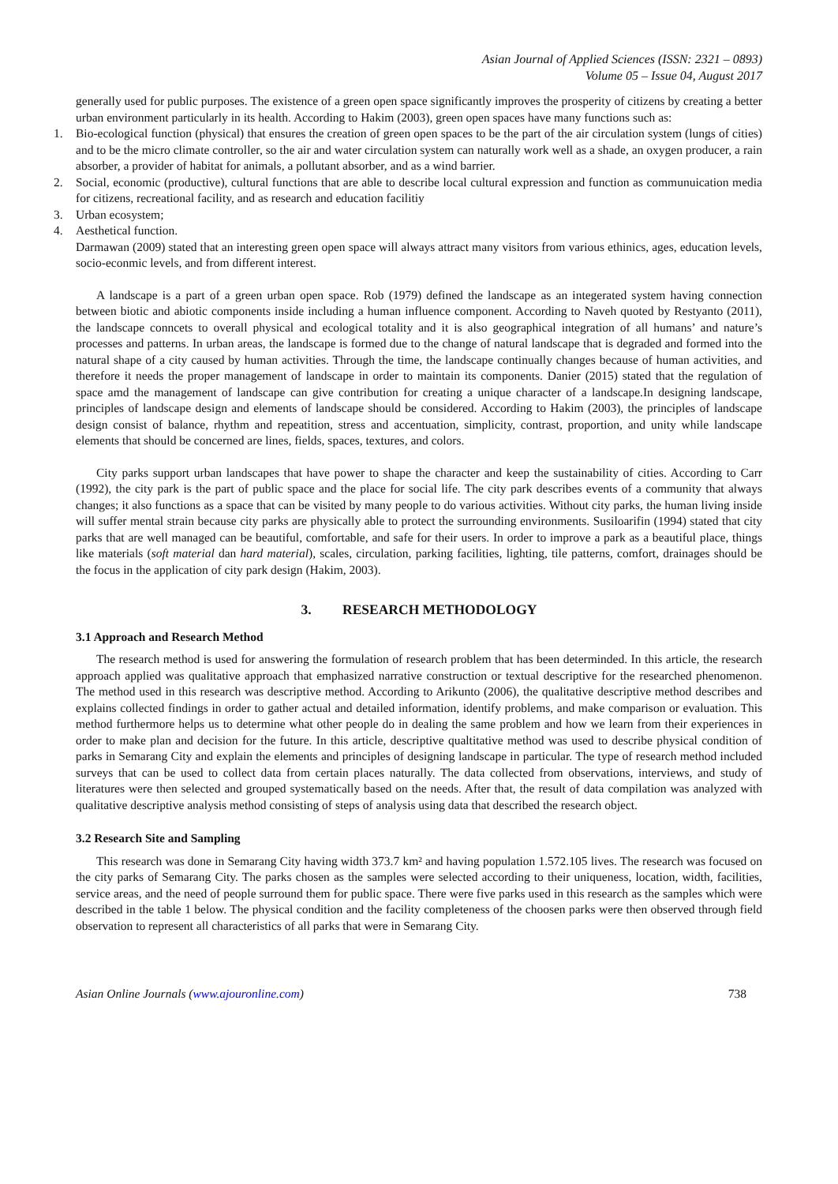Asian Journal of Applied Sciences (ISSN: 2321 – 0893)
Volume 05 – Issue 04, August 2017
generally used for public purposes. The existence of a green open space significantly improves the prosperity of citizens by creating a better urban environment particularly in its health. According to Hakim (2003), green open spaces have many functions such as:
1. Bio-ecological function (physical) that ensures the creation of green open spaces to be the part of the air circulation system (lungs of cities) and to be the micro climate controller, so the air and water circulation system can naturally work well as a shade, an oxygen producer, a rain absorber, a provider of habitat for animals, a pollutant absorber, and as a wind barrier.
2. Social, economic (productive), cultural functions that are able to describe local cultural expression and function as communuication media for citizens, recreational facility, and as research and education facilitiy
3. Urban ecosystem;
4. Aesthetical function.
Darmawan (2009) stated that an interesting green open space will always attract many visitors from various ethinics, ages, education levels, socio-econmic levels, and from different interest.
A landscape is a part of a green urban open space. Rob (1979) defined the landscape as an integerated system having connection between biotic and abiotic components inside including a human influence component. According to Naveh quoted by Restyanto (2011), the landscape conncets to overall physical and ecological totality and it is also geographical integration of all humans’ and nature’s processes and patterns. In urban areas, the landscape is formed due to the change of natural landscape that is degraded and formed into the natural shape of a city caused by human activities. Through the time, the landscape continually changes because of human activities, and therefore it needs the proper management of landscape in order to maintain its components. Danier (2015) stated that the regulation of space amd the management of landscape can give contribution for creating a unique character of a landscape.In designing landscape, principles of landscape design and elements of landscape should be considered. According to Hakim (2003), the principles of landscape design consist of balance, rhythm and repeatition, stress and accentuation, simplicity, contrast, proportion, and unity while landscape elements that should be concerned are lines, fields, spaces, textures, and colors.
City parks support urban landscapes that have power to shape the character and keep the sustainability of cities. According to Carr (1992), the city park is the part of public space and the place for social life. The city park describes events of a community that always changes; it also functions as a space that can be visited by many people to do various activities. Without city parks, the human living inside will suffer mental strain because city parks are physically able to protect the surrounding environments. Susiloarifin (1994) stated that city parks that are well managed can be beautiful, comfortable, and safe for their users. In order to improve a park as a beautiful place, things like materials (soft material dan hard material), scales, circulation, parking facilities, lighting, tile patterns, comfort, drainages should be the focus in the application of city park design (Hakim, 2003).
3. RESEARCH METHODOLOGY
3.1 Approach and Research Method
The research method is used for answering the formulation of research problem that has been determinded. In this article, the research approach applied was qualitative approach that emphasized narrative construction or textual descriptive for the researched phenomenon. The method used in this research was descriptive method. According to Arikunto (2006), the qualitative descriptive method describes and explains collected findings in order to gather actual and detailed information, identify problems, and make comparison or evaluation. This method furthermore helps us to determine what other people do in dealing the same problem and how we learn from their experiences in order to make plan and decision for the future. In this article, descriptive qualtitative method was used to describe physical condition of parks in Semarang City and explain the elements and principles of designing landscape in particular. The type of research method included surveys that can be used to collect data from certain places naturally. The data collected from observations, interviews, and study of literatures were then selected and grouped systematically based on the needs. After that, the result of data compilation was analyzed with qualitative descriptive analysis method consisting of steps of analysis using data that described the research object.
3.2 Research Site and Sampling
This research was done in Semarang City having width 373.7 km² and having population 1.572.105 lives. The research was focused on the city parks of Semarang City. The parks chosen as the samples were selected according to their uniqueness, location, width, facilities, service areas, and the need of people surround them for public space. There were five parks used in this research as the samples which were described in the table 1 below. The physical condition and the facility completeness of the choosen parks were then observed through field observation to represent all characteristics of all parks that were in Semarang City.
Asian Online Journals (www.ajouronline.com) 738